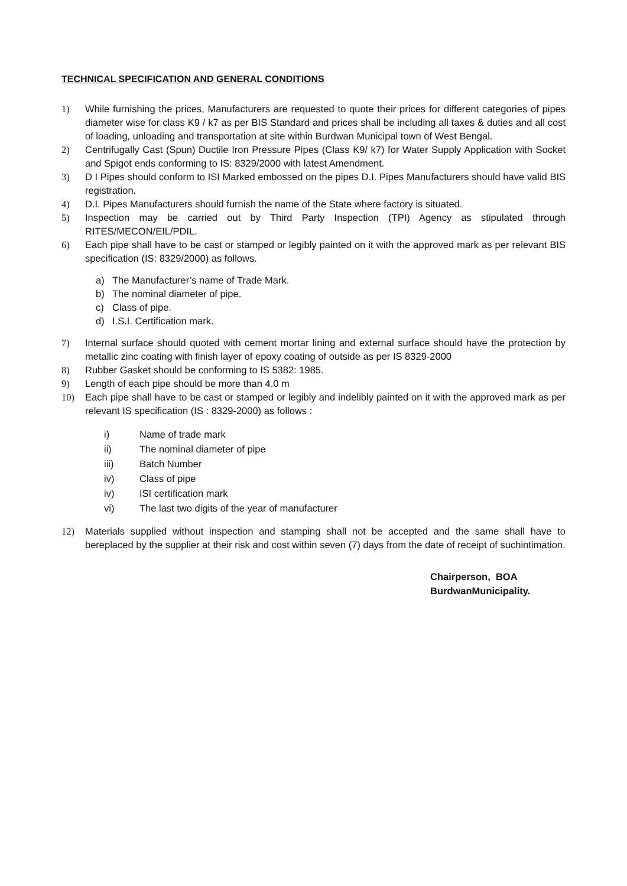TECHNICAL SPECIFICATION AND GENERAL CONDITIONS
1) While furnishing the prices, Manufacturers are requested to quote their prices for different categories of pipes diameter wise for class K9 / k7 as per BIS Standard and prices shall be including all taxes & duties and all cost of loading, unloading and transportation at site within Burdwan Municipal town of West Bengal.
2) Centrifugally Cast (Spun) Ductile Iron Pressure Pipes (Class K9/ k7) for Water Supply Application with Socket and Spigot ends conforming to IS: 8329/2000 with latest Amendment.
3) D I Pipes should conform to ISI Marked embossed on the pipes D.I. Pipes Manufacturers should have valid BIS registration.
4) D.I. Pipes Manufacturers should furnish the name of the State where factory is situated.
5) Inspection may be carried out by Third Party Inspection (TPI) Agency as stipulated through RITES/MECON/EIL/PDIL.
6) Each pipe shall have to be cast or stamped or legibly painted on it with the approved mark as per relevant BIS specification (IS: 8329/2000) as follows.
a) The Manufacturer’s name of Trade Mark.
b) The nominal diameter of pipe.
c) Class of pipe.
d) I.S.I. Certification mark.
7) Internal surface should quoted with cement mortar lining and external surface should have the protection by metallic zinc coating with finish layer of epoxy coating of outside as per IS 8329-2000
8) Rubber Gasket should be conforming to IS 5382: 1985.
9) Length of each pipe should be more than 4.0 m
10) Each pipe shall have to be cast or stamped or legibly and indelibly painted on it with the approved mark as per relevant IS specification (IS : 8329-2000) as follows :
i) Name of trade mark
ii) The nominal diameter of pipe
iii) Batch Number
iv) Class of pipe
iv) ISI certification mark
vi) The last two digits of the year of manufacturer
12) Materials supplied without inspection and stamping shall not be accepted and the same shall have to bereplaced by the supplier at their risk and cost within seven (7) days from the date of receipt of suchintimation.
Chairperson, BOA
BurdwanMunicipality.